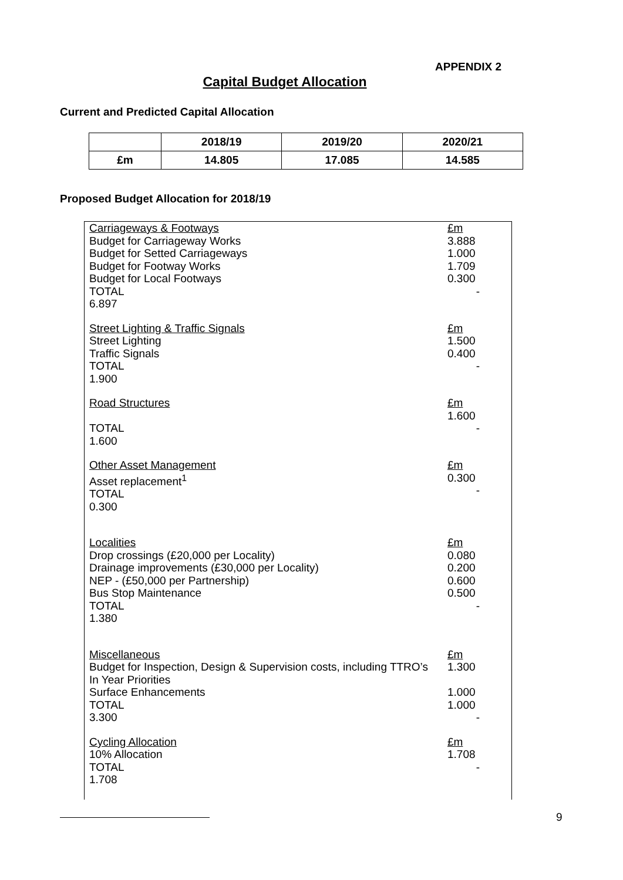APPENDIX 2
Capital Budget Allocation
Current and Predicted Capital Allocation
| | 2018/19 | 2019/20 | 2020/21 |
| --- | --- | --- | --- |
| £m | 14.805 | 17.085 | 14.585 |
Proposed Budget Allocation for 2018/19
Carriageways & Footways
Budget for Carriageway Works
Budget for Setted Carriageways
Budget for Footway Works
Budget for Local Footways
TOTAL
6.897
£m
3.888
1.000
1.709
0.300
-
Street Lighting & Traffic Signals
Street Lighting
Traffic Signals
TOTAL
1.900
£m
1.500
0.400
-
Road Structures
TOTAL
1.600
£m
1.600
-
Other Asset Management
Asset replacement<sup>1</sup>
TOTAL
0.300
£m
0.300
-
Localities
Drop crossings (£20,000 per Locality)
Drainage improvements (£30,000 per Locality)
NEP - (£50,000 per Partnership)
Bus Stop Maintenance
TOTAL
1.380
£m
0.080
0.200
0.600
0.500
-
Miscellaneous
Budget for Inspection, Design & Supervision costs, including TTRO’s
In Year Priorities
Surface Enhancements
TOTAL
3.300
£m
1.300
1.000
1.000
-
Cycling Allocation
10% Allocation
TOTAL
1.708
£m
1.708
-
9